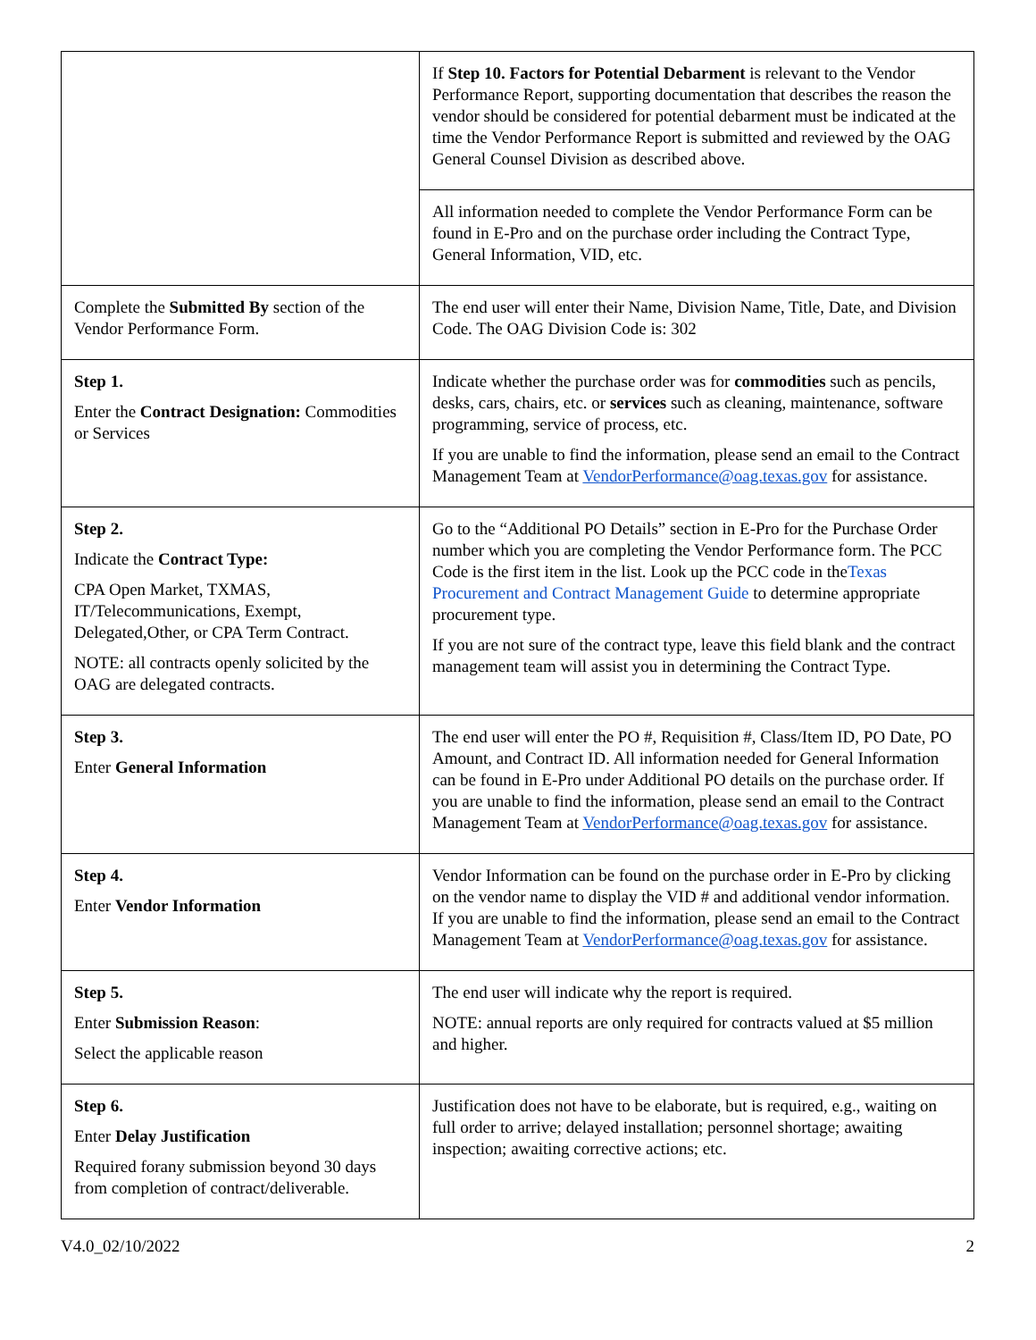| | If Step 10. Factors for Potential Debarment is relevant to the Vendor Performance Report, supporting documentation that describes the reason the vendor should be considered for potential debarment must be indicated at the time the Vendor Performance Report is submitted and reviewed by the OAG General Counsel Division as described above. |
| | All information needed to complete the Vendor Performance Form can be found in E-Pro and on the purchase order including the Contract Type, General Information, VID, etc. |
| Complete the Submitted By section of the Vendor Performance Form. | The end user will enter their Name, Division Name, Title, Date, and Division Code. The OAG Division Code is: 302 |
| Step 1. Enter the Contract Designation: Commodities or Services | Indicate whether the purchase order was for commodities such as pencils, desks, cars, chairs, etc. or services such as cleaning, maintenance, software programming, service of process, etc. If you are unable to find the information, please send an email to the Contract Management Team at VendorPerformance@oag.texas.gov for assistance. |
| Step 2. Indicate the Contract Type: CPA Open Market, TXMAS, IT/Telecommunications, Exempt, Delegated,Other, or CPA Term Contract. NOTE: all contracts openly solicited by the OAG are delegated contracts. | Go to the “Additional PO Details” section in E-Pro for the Purchase Order number which you are completing the Vendor Performance form. The PCC Code is the first item in the list. Look up the PCC code in the Texas Procurement and Contract Management Guide to determine appropriate procurement type. If you are not sure of the contract type, leave this field blank and the contract management team will assist you in determining the Contract Type. |
| Step 3. Enter General Information | The end user will enter the PO #, Requisition #, Class/Item ID, PO Date, PO Amount, and Contract ID. All information needed for General Information can be found in E-Pro under Additional PO details on the purchase order. If you are unable to find the information, please send an email to the Contract Management Team at VendorPerformance@oag.texas.gov for assistance. |
| Step 4. Enter Vendor Information | Vendor Information can be found on the purchase order in E-Pro by clicking on the vendor name to display the VID # and additional vendor information. If you are unable to find the information, please send an email to the Contract Management Team at VendorPerformance@oag.texas.gov for assistance. |
| Step 5. Enter Submission Reason : Select the applicable reason | The end user will indicate why the report is required. NOTE: annual reports are only required for contracts valued at $5 million and higher. |
| Step 6. Enter Delay Justification Required forany submission beyond 30 days from completion of contract/deliverable. | Justification does not have to be elaborate, but is required, e.g., waiting on full order to arrive; delayed installation; personnel shortage; awaiting inspection; awaiting corrective actions; etc. |
V4.0_02/10/2022 2